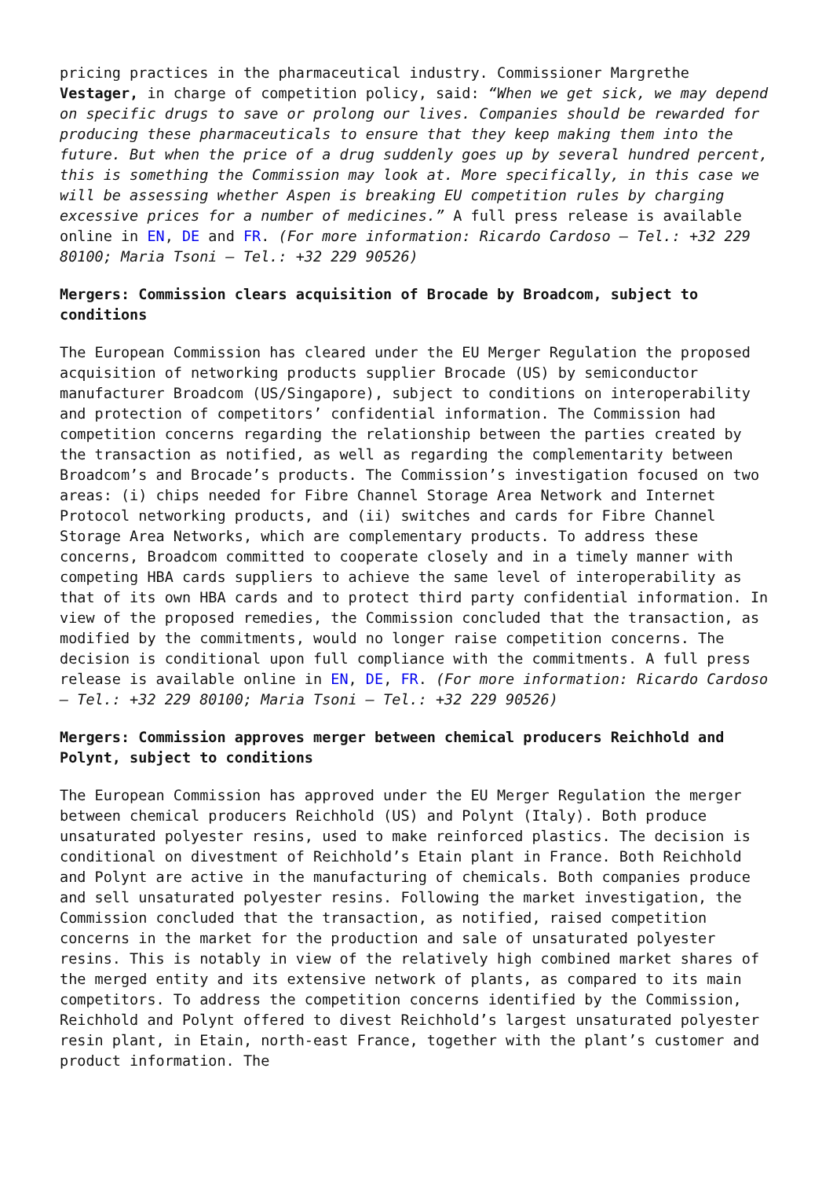pricing practices in the pharmaceutical industry. Commissioner Margrethe Vestager, in charge of competition policy, said: “When we get sick, we may depend on specific drugs to save or prolong our lives. Companies should be rewarded for producing these pharmaceuticals to ensure that they keep making them into the future. But when the price of a drug suddenly goes up by several hundred percent, this is something the Commission may look at. More specifically, in this case we will be assessing whether Aspen is breaking EU competition rules by charging excessive prices for a number of medicines.” A full press release is available online in EN, DE and FR. (For more information: Ricardo Cardoso – Tel.: +32 229 80100; Maria Tsoni – Tel.: +32 229 90526)
Mergers: Commission clears acquisition of Brocade by Broadcom, subject to conditions
The European Commission has cleared under the EU Merger Regulation the proposed acquisition of networking products supplier Brocade (US) by semiconductor manufacturer Broadcom (US/Singapore), subject to conditions on interoperability and protection of competitors’ confidential information. The Commission had competition concerns regarding the relationship between the parties created by the transaction as notified, as well as regarding the complementarity between Broadcom’s and Brocade’s products. The Commission’s investigation focused on two areas: (i) chips needed for Fibre Channel Storage Area Network and Internet Protocol networking products, and (ii) switches and cards for Fibre Channel Storage Area Networks, which are complementary products. To address these concerns, Broadcom committed to cooperate closely and in a timely manner with competing HBA cards suppliers to achieve the same level of interoperability as that of its own HBA cards and to protect third party confidential information. In view of the proposed remedies, the Commission concluded that the transaction, as modified by the commitments, would no longer raise competition concerns. The decision is conditional upon full compliance with the commitments. A full press release is available online in EN, DE, FR. (For more information: Ricardo Cardoso – Tel.: +32 229 80100; Maria Tsoni – Tel.: +32 229 90526)
Mergers: Commission approves merger between chemical producers Reichhold and Polynt, subject to conditions
The European Commission has approved under the EU Merger Regulation the merger between chemical producers Reichhold (US) and Polynt (Italy). Both produce unsaturated polyester resins, used to make reinforced plastics. The decision is conditional on divestment of Reichhold’s Etain plant in France. Both Reichhold and Polynt are active in the manufacturing of chemicals. Both companies produce and sell unsaturated polyester resins. Following the market investigation, the Commission concluded that the transaction, as notified, raised competition concerns in the market for the production and sale of unsaturated polyester resins. This is notably in view of the relatively high combined market shares of the merged entity and its extensive network of plants, as compared to its main competitors. To address the competition concerns identified by the Commission, Reichhold and Polynt offered to divest Reichhold’s largest unsaturated polyester resin plant, in Etain, north-east France, together with the plant’s customer and product information. The